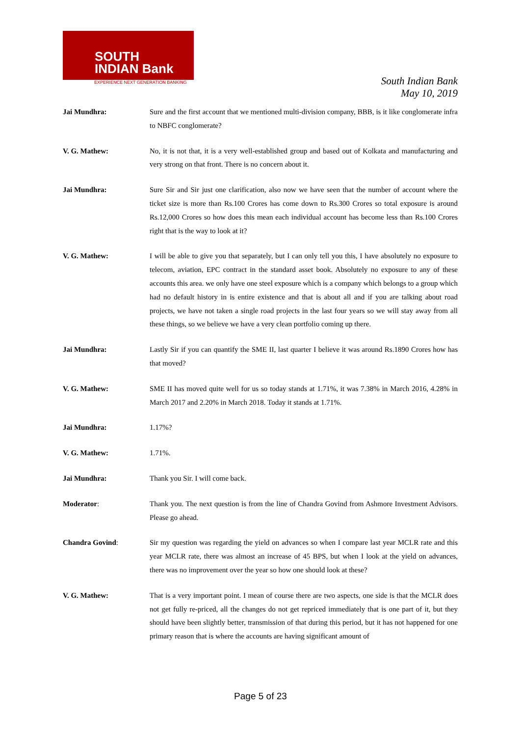SOUTH
INDIAN Bank
EXPERIENCE NEXT GENERATION BANKING
South Indian Bank
May 10, 2019
Jai Mundhra: Sure and the first account that we mentioned multi-division company, BBB, is it like conglomerate infra to NBFC conglomerate?
V. G. Mathew: No, it is not that, it is a very well-established group and based out of Kolkata and manufacturing and very strong on that front. There is no concern about it.
Jai Mundhra: Sure Sir and Sir just one clarification, also now we have seen that the number of account where the ticket size is more than Rs.100 Crores has come down to Rs.300 Crores so total exposure is around Rs.12,000 Crores so how does this mean each individual account has become less than Rs.100 Crores right that is the way to look at it?
V. G. Mathew: I will be able to give you that separately, but I can only tell you this, I have absolutely no exposure to telecom, aviation, EPC contract in the standard asset book. Absolutely no exposure to any of these accounts this area. we only have one steel exposure which is a company which belongs to a group which had no default history in is entire existence and that is about all and if you are talking about road projects, we have not taken a single road projects in the last four years so we will stay away from all these things, so we believe we have a very clean portfolio coming up there.
Jai Mundhra: Lastly Sir if you can quantify the SME II, last quarter I believe it was around Rs.1890 Crores how has that moved?
V. G. Mathew: SME II has moved quite well for us so today stands at 1.71%, it was 7.38% in March 2016, 4.28% in March 2017 and 2.20% in March 2018. Today it stands at 1.71%.
Jai Mundhra: 1.17%?
V. G. Mathew: 1.71%.
Jai Mundhra: Thank you Sir. I will come back.
Moderator: Thank you. The next question is from the line of Chandra Govind from Ashmore Investment Advisors. Please go ahead.
Chandra Govind: Sir my question was regarding the yield on advances so when I compare last year MCLR rate and this year MCLR rate, there was almost an increase of 45 BPS, but when I look at the yield on advances, there was no improvement over the year so how one should look at these?
V. G. Mathew: That is a very important point. I mean of course there are two aspects, one side is that the MCLR does not get fully re-priced, all the changes do not get repriced immediately that is one part of it, but they should have been slightly better, transmission of that during this period, but it has not happened for one primary reason that is where the accounts are having significant amount of
Page 5 of 23